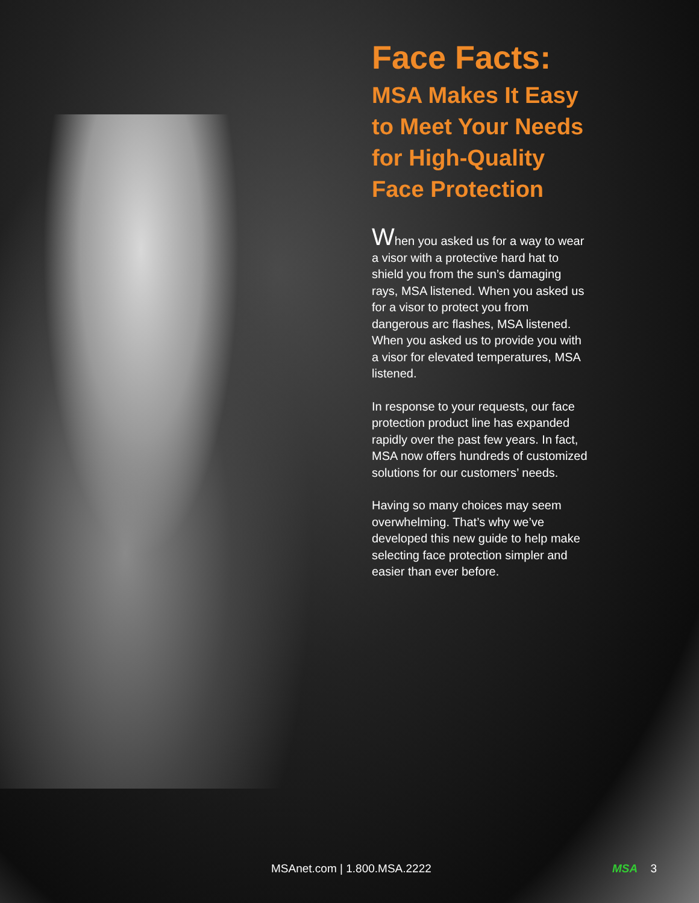Face Facts:
MSA Makes It Easy to Meet Your Needs for High-Quality Face Protection
When you asked us for a way to wear a visor with a protective hard hat to shield you from the sun’s damaging rays, MSA listened. When you asked us for a visor to protect you from dangerous arc flashes, MSA listened. When you asked us to provide you with a visor for elevated temperatures, MSA listened.
In response to your requests, our face protection product line has expanded rapidly over the past few years. In fact, MSA now offers hundreds of customized solutions for our customers’ needs.
Having so many choices may seem overwhelming. That’s why we’ve developed this new guide to help make selecting face protection simpler and easier than ever before.
MSAnet.com | 1.800.MSA.2222 MSA 3